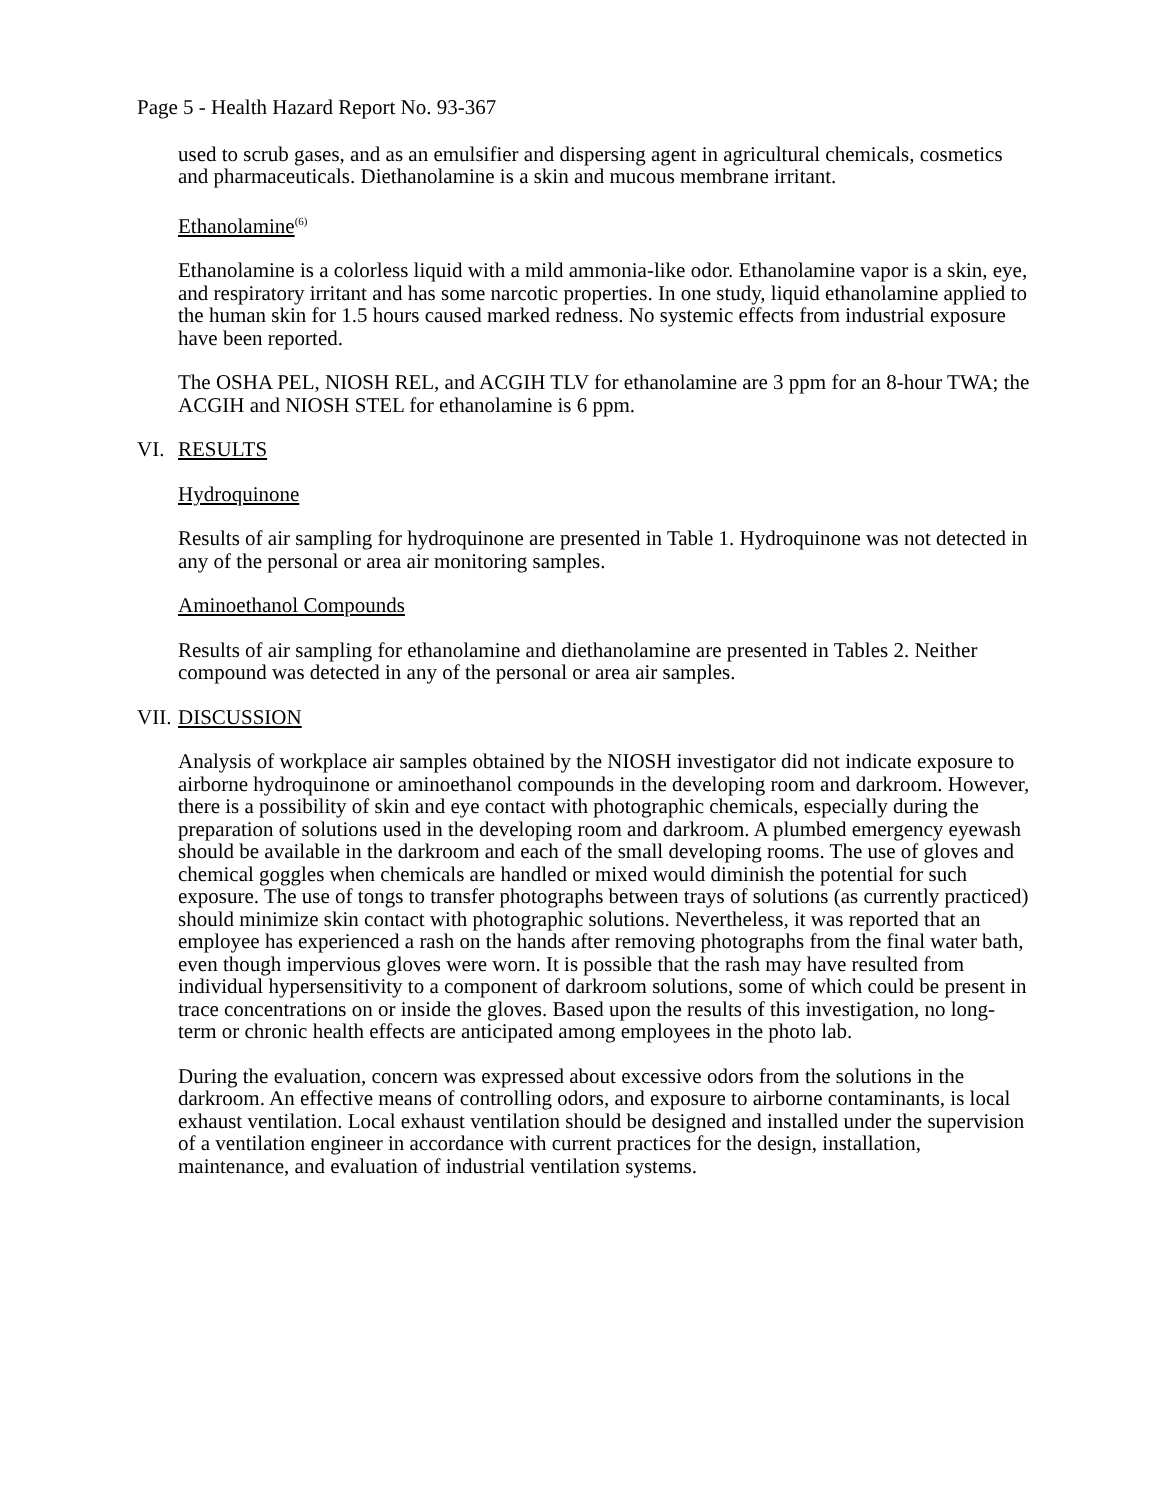Page 5 - Health Hazard Report No. 93-367
used to scrub gases, and as an emulsifier and dispersing agent in agricultural chemicals, cosmetics and pharmaceuticals. Diethanolamine is a skin and mucous membrane irritant.
Ethanolamine<sup>(6)</sup>
Ethanolamine is a colorless liquid with a mild ammonia-like odor. Ethanolamine vapor is a skin, eye, and respiratory irritant and has some narcotic properties. In one study, liquid ethanolamine applied to the human skin for 1.5 hours caused marked redness. No systemic effects from industrial exposure have been reported.
The OSHA PEL, NIOSH REL, and ACGIH TLV for ethanolamine are 3 ppm for an 8-hour TWA; the ACGIH and NIOSH STEL for ethanolamine is 6 ppm.
VI. RESULTS
Hydroquinone
Results of air sampling for hydroquinone are presented in Table 1. Hydroquinone was not detected in any of the personal or area air monitoring samples.
Aminoethanol Compounds
Results of air sampling for ethanolamine and diethanolamine are presented in Tables 2. Neither compound was detected in any of the personal or area air samples.
VII. DISCUSSION
Analysis of workplace air samples obtained by the NIOSH investigator did not indicate exposure to airborne hydroquinone or aminoethanol compounds in the developing room and darkroom. However, there is a possibility of skin and eye contact with photographic chemicals, especially during the preparation of solutions used in the developing room and darkroom. A plumbed emergency eyewash should be available in the darkroom and each of the small developing rooms. The use of gloves and chemical goggles when chemicals are handled or mixed would diminish the potential for such exposure. The use of tongs to transfer photographs between trays of solutions (as currently practiced) should minimize skin contact with photographic solutions. Nevertheless, it was reported that an employee has experienced a rash on the hands after removing photographs from the final water bath, even though impervious gloves were worn. It is possible that the rash may have resulted from individual hypersensitivity to a component of darkroom solutions, some of which could be present in trace concentrations on or inside the gloves. Based upon the results of this investigation, no long-term or chronic health effects are anticipated among employees in the photo lab.
During the evaluation, concern was expressed about excessive odors from the solutions in the darkroom. An effective means of controlling odors, and exposure to airborne contaminants, is local exhaust ventilation. Local exhaust ventilation should be designed and installed under the supervision of a ventilation engineer in accordance with current practices for the design, installation, maintenance, and evaluation of industrial ventilation systems.